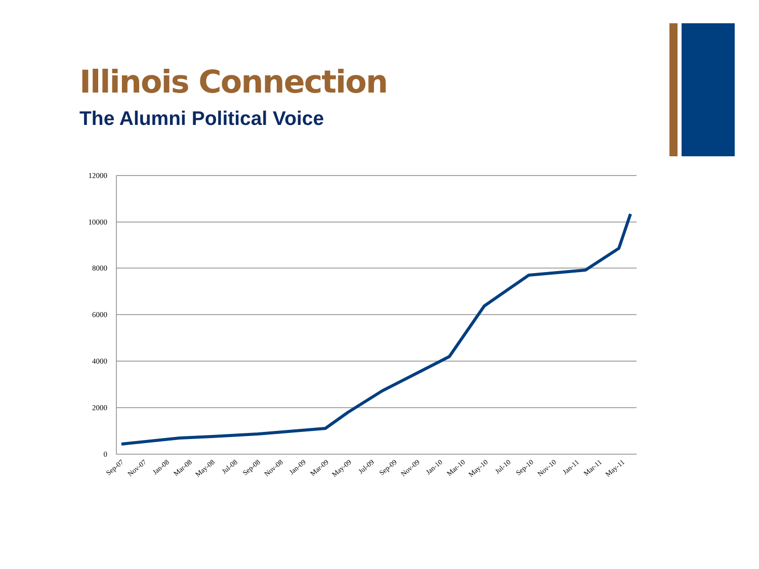Illinois Connection
The Alumni Political Voice
12000
10000
8000
6000
4000
2000
0
Sep-07
Nov-07
Jan-08
Mar-08
May-08
Jul-08
Sep-08
Nov-08
Jan-09
Mar-09
May-09
Jul-09
Sep-09
Nov-09
Jan-10
Mar-10
May-10
Jul-10
Sep-10
Nov-10
Jan-11
Mar-11
May-11